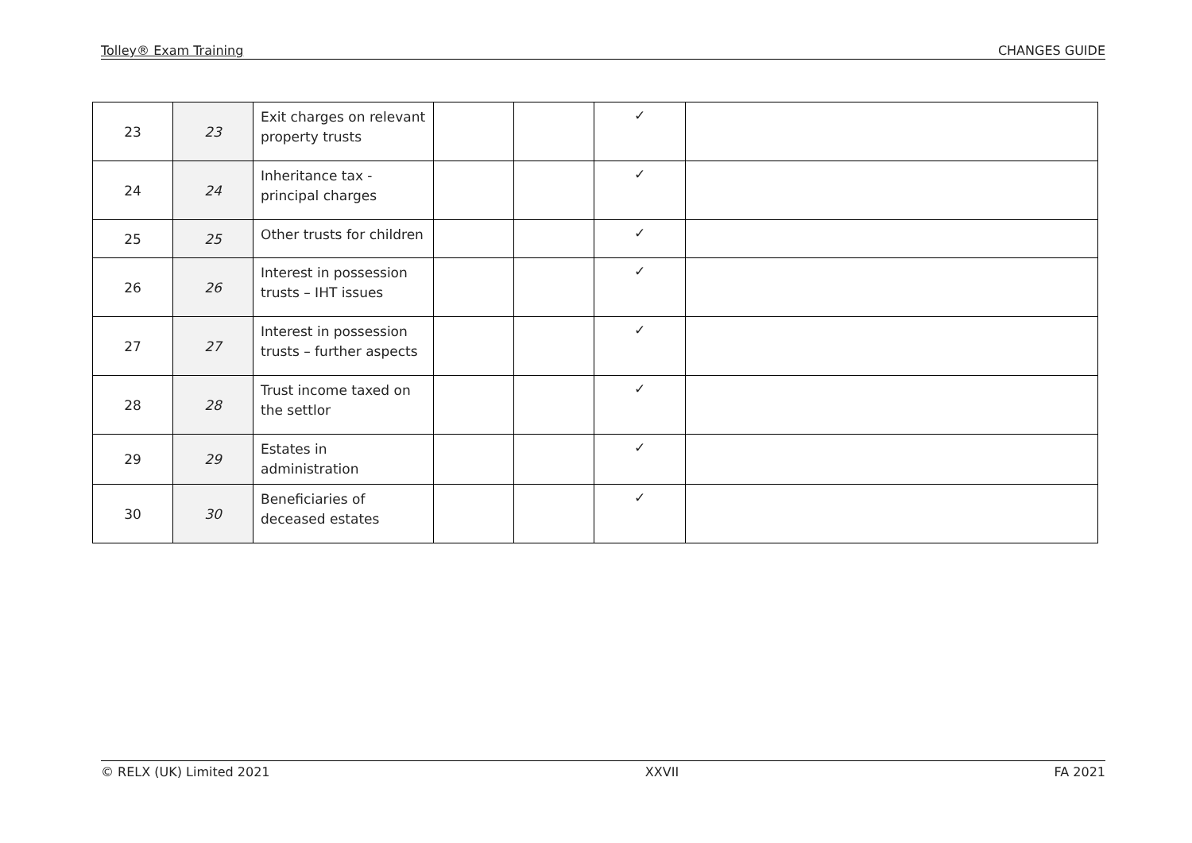Tolley® Exam Training CHANGES GUIDE
| 23 | 23 | Exit charges on relevant property trusts | | | ✓ | |
| 24 | 24 | Inheritance tax - principal charges | | | ✓ | |
| 25 | 25 | Other trusts for children | | | ✓ | |
| 26 | 26 | Interest in possession trusts – IHT issues | | | ✓ | |
| 27 | 27 | Interest in possession trusts – further aspects | | | ✓ | |
| 28 | 28 | Trust income taxed on the settlor | | | ✓ | |
| 29 | 29 | Estates in administration | | | ✓ | |
| 30 | 30 | Beneficiaries of deceased estates | | | ✓ | |
© RELX (UK) Limited 2021 XXVII FA 2021